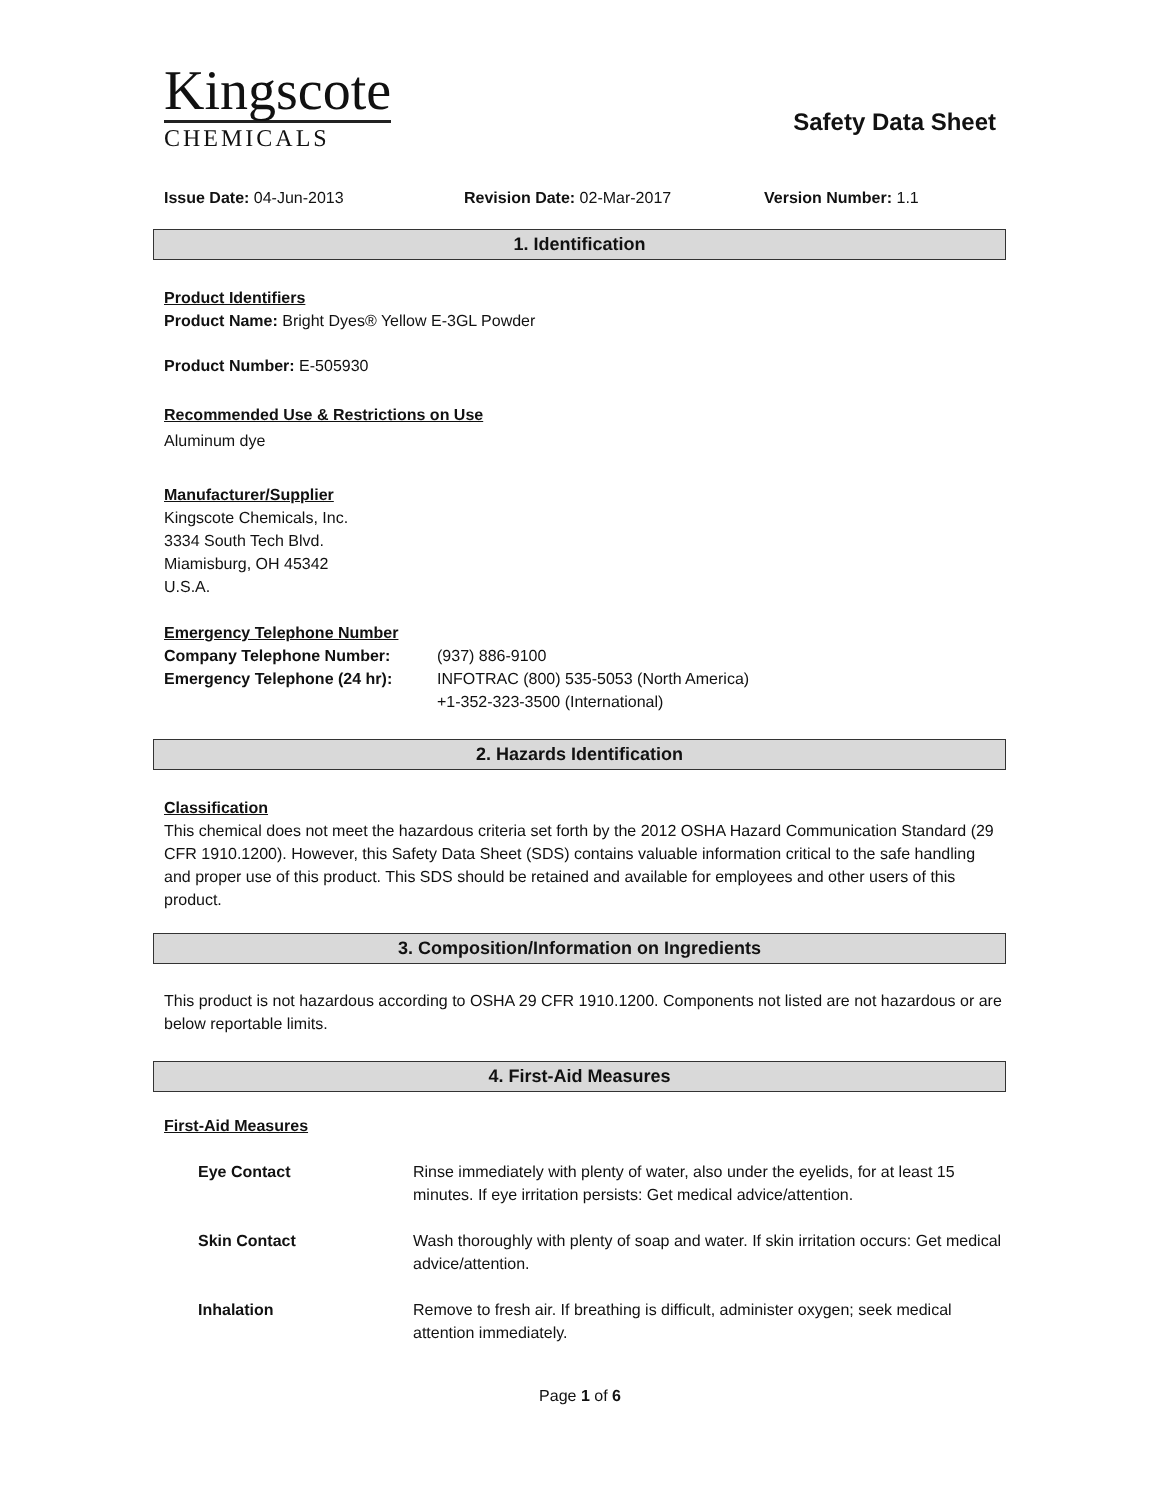Kingscote
CHEMICALS
Safety Data Sheet
Issue Date: 04-Jun-2013 Revision Date: 02-Mar-2017 Version Number: 1.1
1. Identification
Product Identifiers
Product Name: Bright Dyes® Yellow E-3GL Powder
Product Number: E-505930
Recommended Use & Restrictions on Use
Aluminum dye
Manufacturer/Supplier
Kingscote Chemicals, Inc.
3334 South Tech Blvd.
Miamisburg, OH 45342
U.S.A.
Emergency Telephone Number
| Company Telephone Number: | (937) 886-9100 |
| Emergency Telephone (24 hr): | INFOTRAC (800) 535-5053 (North America) +1-352-323-3500 (International) |
2. Hazards Identification
Classification
This chemical does not meet the hazardous criteria set forth by the 2012 OSHA Hazard Communication Standard (29 CFR 1910.1200). However, this Safety Data Sheet (SDS) contains valuable information critical to the safe handling and proper use of this product. This SDS should be retained and available for employees and other users of this product.
3. Composition/Information on Ingredients
This product is not hazardous according to OSHA 29 CFR 1910.1200. Components not listed are not hazardous or are below reportable limits.
4. First-Aid Measures
First-Aid Measures
| Eye Contact | Rinse immediately with plenty of water, also under the eyelids, for at least 15 minutes. If eye irritation persists: Get medical advice/attention. |
| Skin Contact | Wash thoroughly with plenty of soap and water. If skin irritation occurs: Get medical advice/attention. |
| Inhalation | Remove to fresh air. If breathing is difficult, administer oxygen; seek medical attention immediately. |
Page 1 of 6